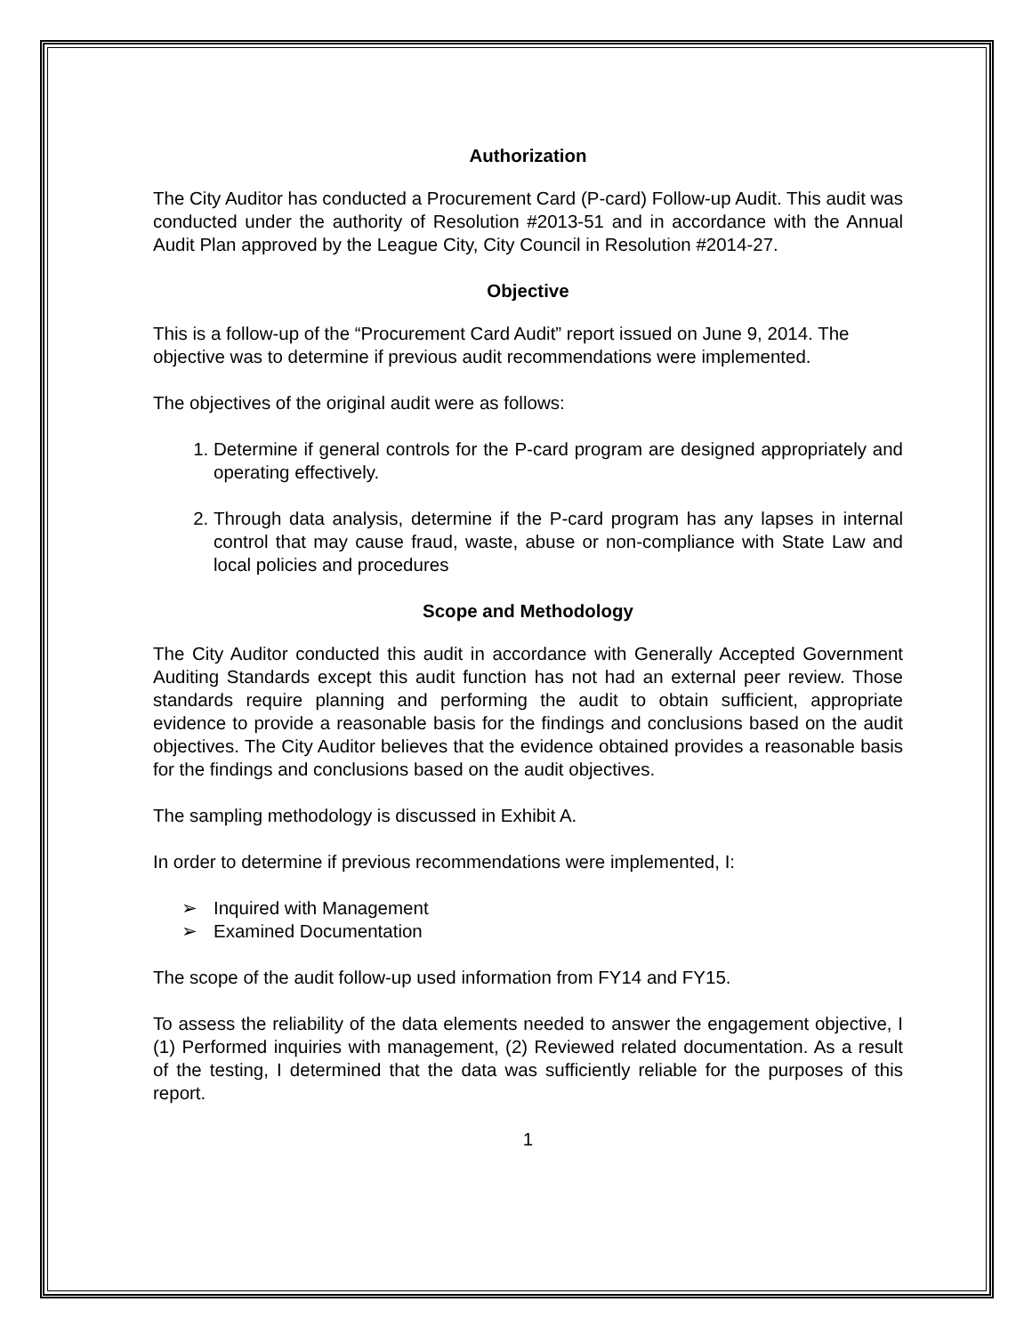Authorization
The City Auditor has conducted a Procurement Card (P-card) Follow-up Audit. This audit was conducted under the authority of Resolution #2013-51 and in accordance with the Annual Audit Plan approved by the League City, City Council in Resolution #2014-27.
Objective
This is a follow-up of the “Procurement Card Audit” report issued on June 9, 2014. The objective was to determine if previous audit recommendations were implemented.
The objectives of the original audit were as follows:
1. Determine if general controls for the P-card program are designed appropriately and operating effectively.
2. Through data analysis, determine if the P-card program has any lapses in internal control that may cause fraud, waste, abuse or non-compliance with State Law and local policies and procedures
Scope and Methodology
The City Auditor conducted this audit in accordance with Generally Accepted Government Auditing Standards except this audit function has not had an external peer review. Those standards require planning and performing the audit to obtain sufficient, appropriate evidence to provide a reasonable basis for the findings and conclusions based on the audit objectives. The City Auditor believes that the evidence obtained provides a reasonable basis for the findings and conclusions based on the audit objectives.
The sampling methodology is discussed in Exhibit A.
In order to determine if previous recommendations were implemented, I:
➢ Inquired with Management
➢ Examined Documentation
The scope of the audit follow-up used information from FY14 and FY15.
To assess the reliability of the data elements needed to answer the engagement objective, I (1) Performed inquiries with management, (2) Reviewed related documentation. As a result of the testing, I determined that the data was sufficiently reliable for the purposes of this report.
1